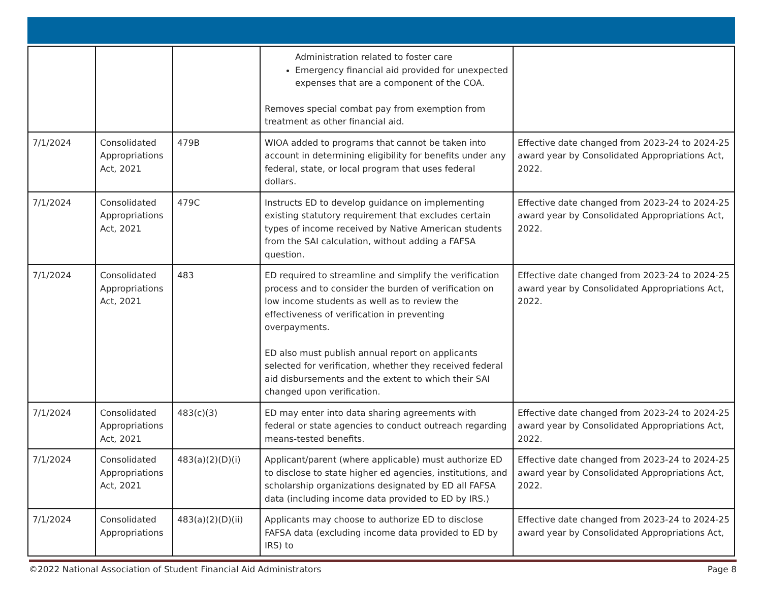| | | | Administration related to foster care Emergency financial aid provided for unexpected expenses that are a component of the COA. Removes special combat pay from exemption from treatment as other financial aid. | |
| 7/1/2024 | Consolidated Appropriations Act, 2021 | 479B | WIOA added to programs that cannot be taken into account in determining eligibility for benefits under any federal, state, or local program that uses federal dollars. | Effective date changed from 2023-24 to 2024-25 award year by Consolidated Appropriations Act, 2022. |
| 7/1/2024 | Consolidated Appropriations Act, 2021 | 479C | Instructs ED to develop guidance on implementing existing statutory requirement that excludes certain types of income received by Native American students from the SAI calculation, without adding a FAFSA question. | Effective date changed from 2023-24 to 2024-25 award year by Consolidated Appropriations Act, 2022. |
| 7/1/2024 | Consolidated Appropriations Act, 2021 | 483 | ED required to streamline and simplify the verification process and to consider the burden of verification on low income students as well as to review the effectiveness of verification in preventing overpayments. ED also must publish annual report on applicants selected for verification, whether they received federal aid disbursements and the extent to which their SAI changed upon verification. | Effective date changed from 2023-24 to 2024-25 award year by Consolidated Appropriations Act, 2022. |
| 7/1/2024 | Consolidated Appropriations Act, 2021 | 483(c)(3) | ED may enter into data sharing agreements with federal or state agencies to conduct outreach regarding means-tested benefits. | Effective date changed from 2023-24 to 2024-25 award year by Consolidated Appropriations Act, 2022. |
| 7/1/2024 | Consolidated Appropriations Act, 2021 | 483(a)(2)(D)(i) | Applicant/parent (where applicable) must authorize ED to disclose to state higher ed agencies, institutions, and scholarship organizations designated by ED all FAFSA data (including income data provided to ED by IRS.) | Effective date changed from 2023-24 to 2024-25 award year by Consolidated Appropriations Act, 2022. |
| 7/1/2024 | Consolidated Appropriations | 483(a)(2)(D)(ii) | Applicants may choose to authorize ED to disclose FAFSA data (excluding income data provided to ED by IRS) to | Effective date changed from 2023-24 to 2024-25 award year by Consolidated Appropriations Act, |
©2022 National Association of Student Financial Aid Administrators Page 8